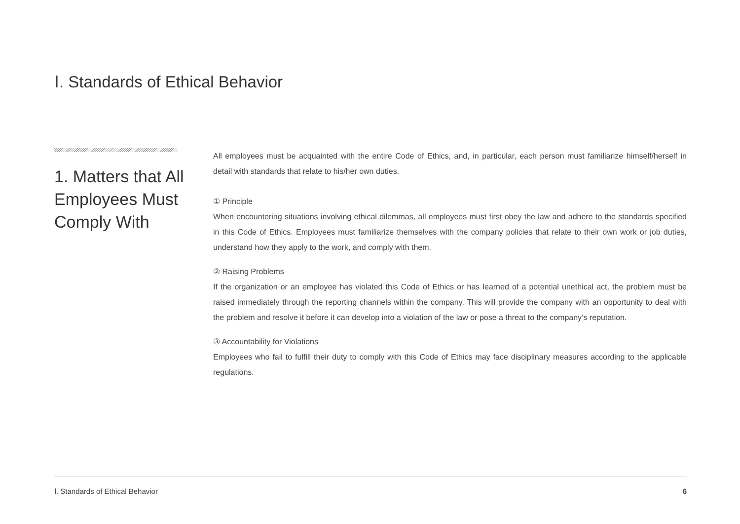Ⅰ. Standards of Ethical Behavior
1. Matters that All Employees Must Comply With
All employees must be acquainted with the entire Code of Ethics, and, in particular, each person must familiarize himself/herself in detail with standards that relate to his/her own duties.
① Principle
When encountering situations involving ethical dilemmas, all employees must first obey the law and adhere to the standards specified in this Code of Ethics. Employees must familiarize themselves with the company policies that relate to their own work or job duties, understand how they apply to the work, and comply with them.
② Raising Problems
If the organization or an employee has violated this Code of Ethics or has learned of a potential unethical act, the problem must be raised immediately through the reporting channels within the company. This will provide the company with an opportunity to deal with the problem and resolve it before it can develop into a violation of the law or pose a threat to the company’s reputation.
③ Accountability for Violations
Employees who fail to fulfill their duty to comply with this Code of Ethics may face disciplinary measures according to the applicable regulations.
Ⅰ. Standards of Ethical Behavior 6